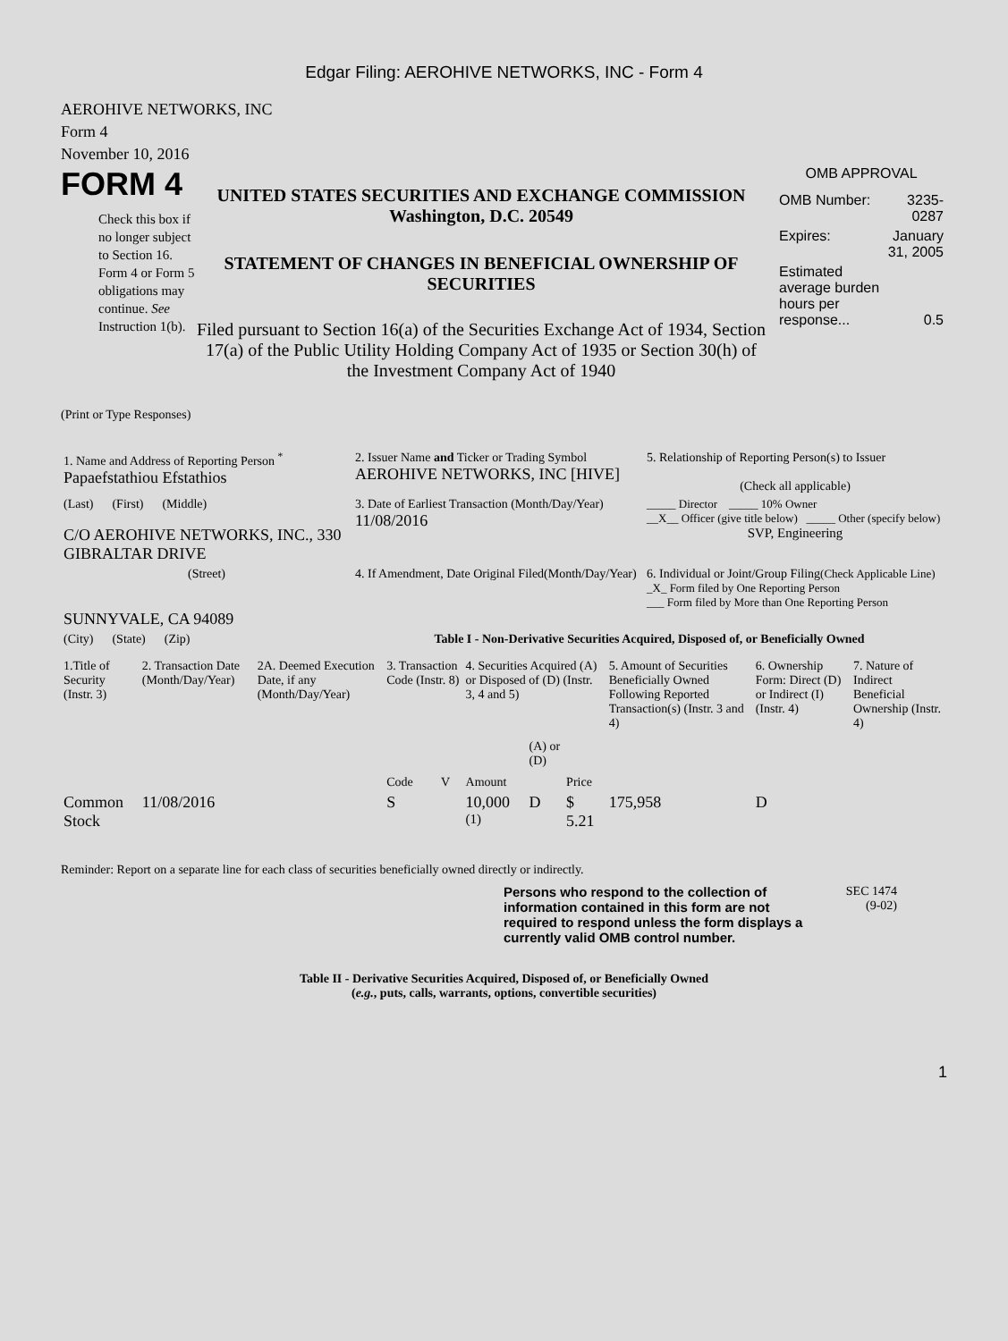Edgar Filing: AEROHIVE NETWORKS, INC - Form 4
AEROHIVE NETWORKS, INC
Form 4
November 10, 2016
FORM 4
Check this box if no longer subject to Section 16. Form 4 or Form 5 obligations may continue. See Instruction 1(b).
UNITED STATES SECURITIES AND EXCHANGE COMMISSION
Washington, D.C. 20549
STATEMENT OF CHANGES IN BENEFICIAL OWNERSHIP OF SECURITIES
Filed pursuant to Section 16(a) of the Securities Exchange Act of 1934, Section 17(a) of the Public Utility Holding Company Act of 1935 or Section 30(h) of the Investment Company Act of 1940
OMB APPROVAL
| OMB Number: | 3235-0287 |
| Expires: | January 31, 2005 |
| Estimated average burden hours per response... | 0.5 |
(Print or Type Responses)
| 1. Name and Address of Reporting Person <sup>*</sup> Papaefstathiou Efstathios | 2. Issuer Name and Ticker or Trading Symbol AEROHIVE NETWORKS, INC [HIVE] | 5. Relationship of Reporting Person(s) to Issuer (Check all applicable) |
| (Last) (First) (Middle) C/O AEROHIVE NETWORKS, INC., 330 GIBRALTAR DRIVE | 3. Date of Earliest Transaction (Month/Day/Year) 11/08/2016 | _____ Director _____ 10% Owner __X__ Officer (give title below) _____ Other (specify below) SVP, Engineering |
| (Street) SUNNYVALE, CA 94089 | 4. If Amendment, Date Original Filed(Month/Day/Year) | 6. Individual or Joint/Group Filing (Check Applicable Line) _X_ Form filed by One Reporting Person ___ Form filed by More than One Reporting Person |
| (City) (State) (Zip) | Table I - Non-Derivative Securities Acquired, Disposed of, or Beneficially Owned | |
| 1.Title of Security (Instr. 3) | 2. Transaction Date (Month/Day/Year) | 2A. Deemed Execution Date, if any (Month/Day/Year) | 3. Transaction Code (Instr. 8) | | 4. Securities Acquired (A) or Disposed of (D) (Instr. 3, 4 and 5) | | | 5. Amount of Securities Beneficially Owned Following Reported Transaction(s) (Instr. 3 and 4) | 6. Ownership Form: Direct (D) or Indirect (I) (Instr. 4) | 7. Nature of Indirect Beneficial Ownership (Instr. 4) |
| --- | --- | --- | --- | --- | --- | --- | --- | --- | --- | --- |
| | | | Code | V | Amount | (A) or (D) | Price | | | |
| Common Stock | 11/08/2016 | | S | | 10,000 <sup>(1)</sup> | D | $ 5.21 | 175,958 | D | |
Reminder: Report on a separate line for each class of securities beneficially owned directly or indirectly.
Persons who respond to the collection of information contained in this form are not required to respond unless the form displays a currently valid OMB control number.
SEC 1474
(9-02)
Table II - Derivative Securities Acquired, Disposed of, or Beneficially Owned
(e.g., puts, calls, warrants, options, convertible securities)
1